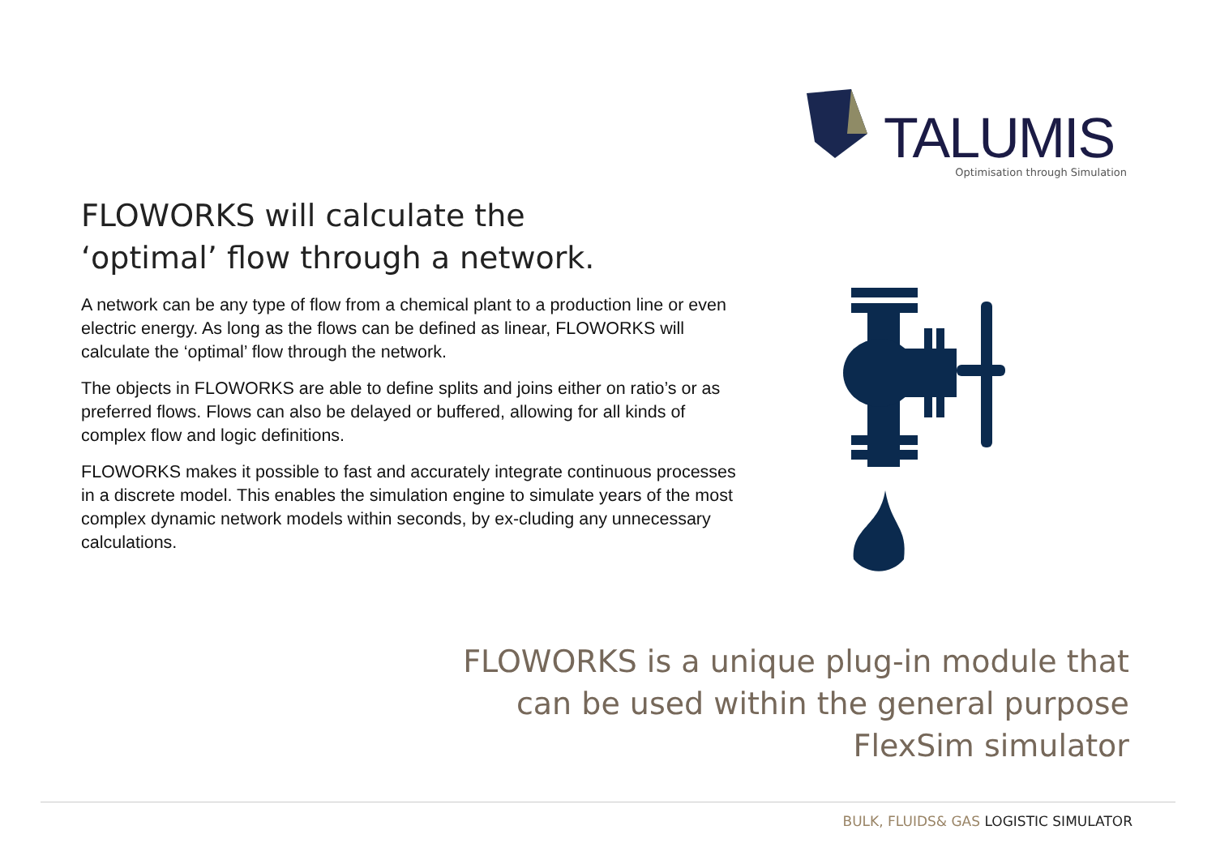TALUMIS
Optimisation through Simulation
FLOWORKS will calculate the
‘optimal’ flow through a network.
A network can be any type of flow from a chemical plant to a production line or even electric energy. As long as the flows can be defined as linear, FLOWORKS will calculate the ‘optimal’ flow through the network.
The objects in FLOWORKS are able to define splits and joins either on ratio’s or as preferred flows. Flows can also be delayed or buffered, allowing for all kinds of complex flow and logic definitions.
FLOWORKS makes it possible to fast and accurately integrate continuous processes in a discrete model. This enables the simulation engine to simulate years of the most complex dynamic network models within seconds, by ex-cluding any unnecessary calculations.
FLOWORKS is a unique plug-in module that
can be used within the general purpose
FlexSim simulator
BULK, FLUIDS& GAS LOGISTIC SIMULATOR